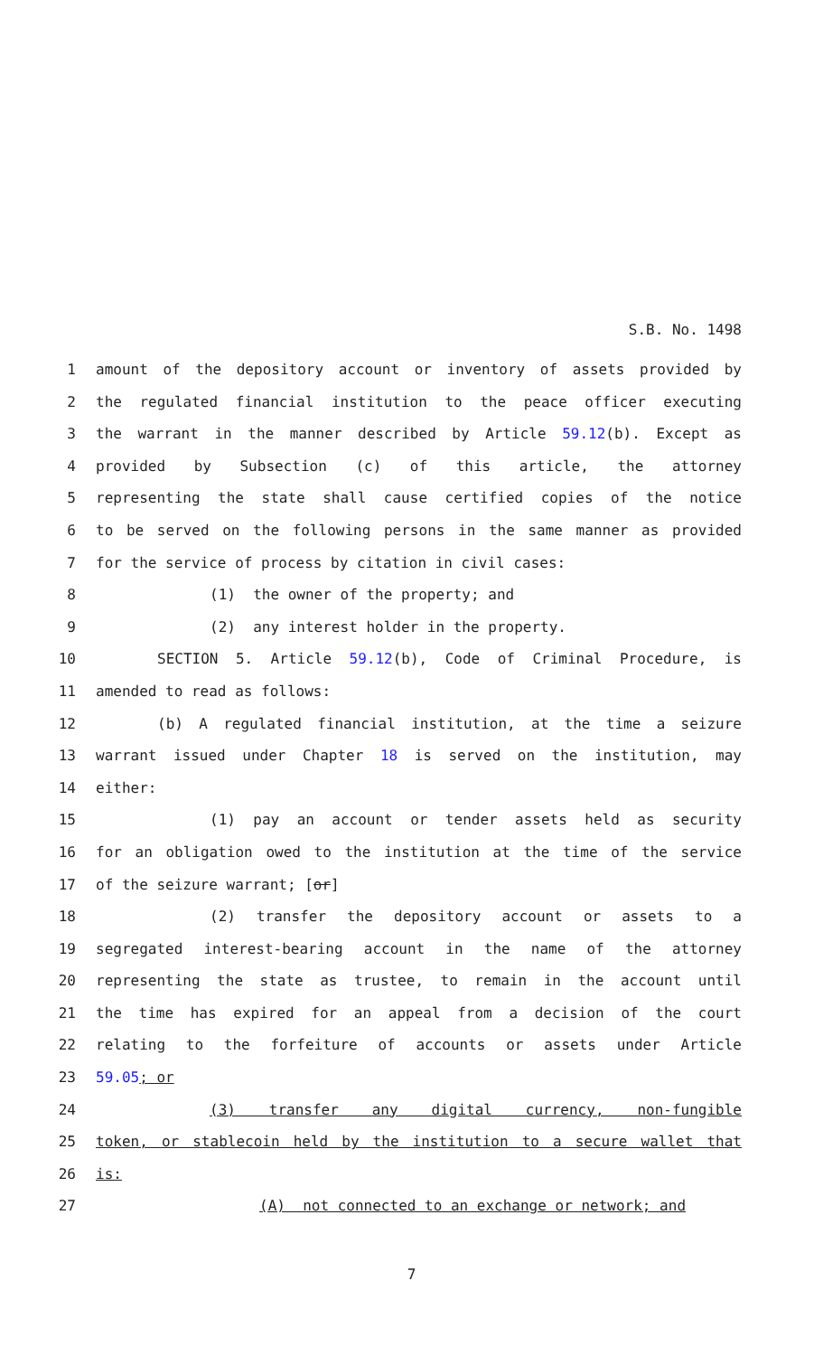S.B. No. 1498
1 amount of the depository account or inventory of assets provided by
2 the regulated financial institution to the peace officer executing
3 the warrant in the manner described by Article 59.12(b). Except as
4 provided by Subsection (c) of this article, the attorney
5 representing the state shall cause certified copies of the notice
6 to be served on the following persons in the same manner as provided
7 for the service of process by citation in civil cases:
8 (1) the owner of the property; and
9 (2) any interest holder in the property.
10 SECTION 5. Article 59.12(b), Code of Criminal Procedure, is
11 amended to read as follows:
12 (b) A regulated financial institution, at the time a seizure
13 warrant issued under Chapter 18 is served on the institution, may
14 either:
15 (1) pay an account or tender assets held as security
16 for an obligation owed to the institution at the time of the service
17 of the seizure warrant; [or]
18 (2) transfer the depository account or assets to a
19 segregated interest-bearing account in the name of the attorney
20 representing the state as trustee, to remain in the account until
21 the time has expired for an appeal from a decision of the court
22 relating to the forfeiture of accounts or assets under Article
23 59.05; or
24 (3) transfer any digital currency, non-fungible
25 token, or stablecoin held by the institution to a secure wallet that
26 is:
27 (A) not connected to an exchange or network; and
7